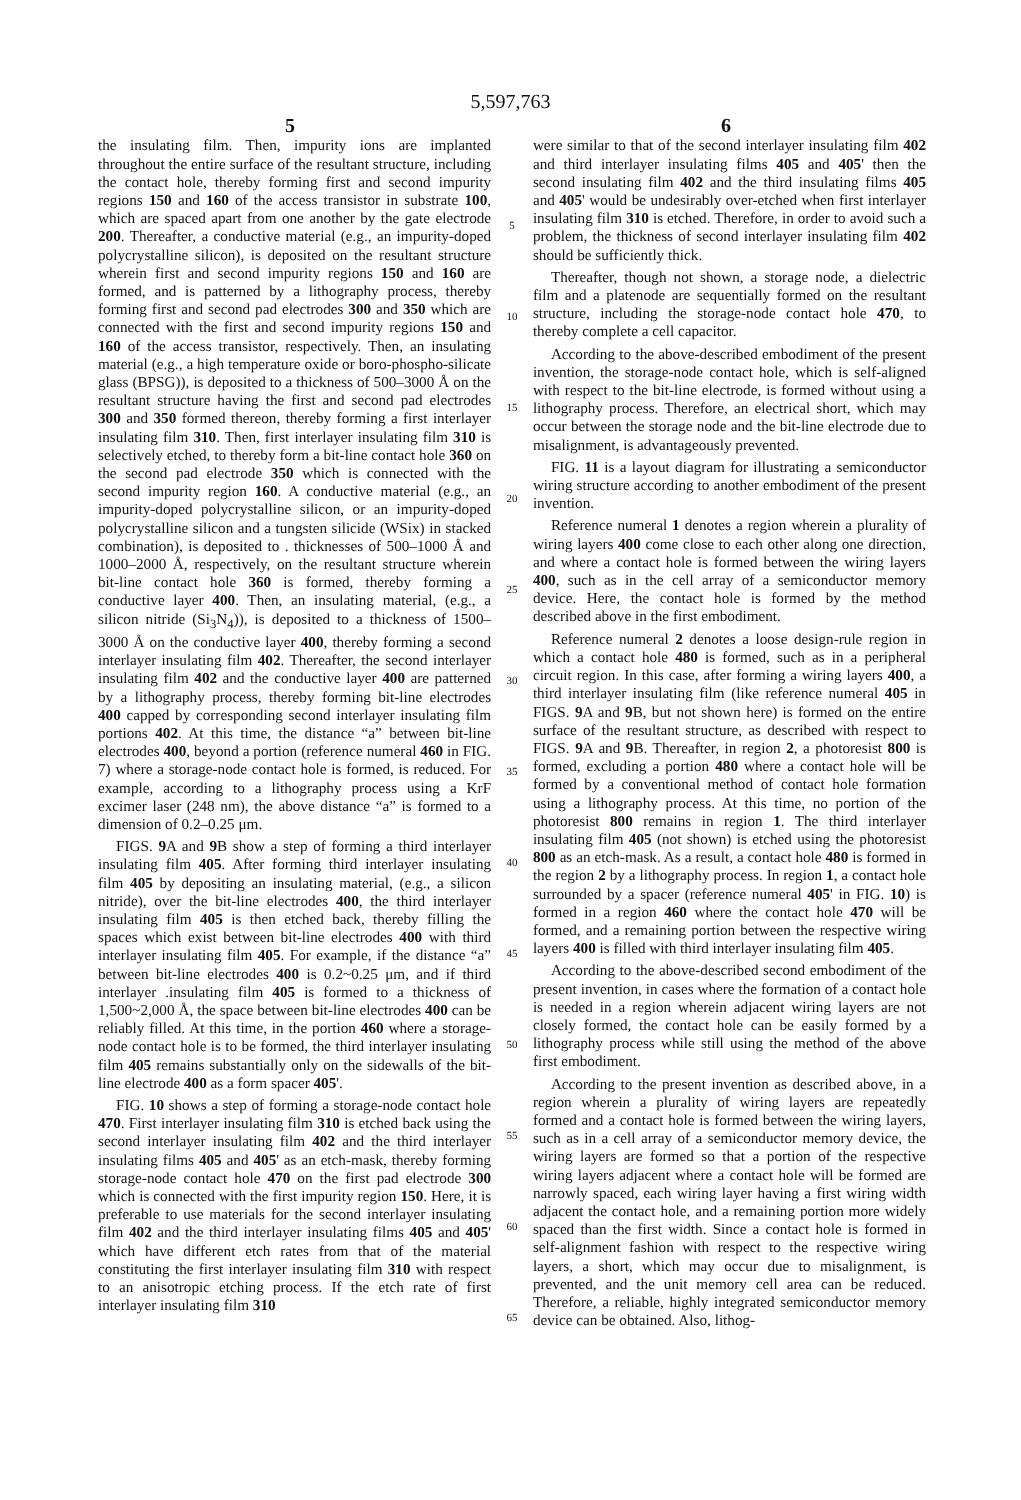5,597,763
5 6
the insulating film. Then, impurity ions are implanted throughout the entire surface of the resultant structure, including the contact hole, thereby forming first and second impurity regions 150 and 160 of the access transistor in substrate 100, which are spaced apart from one another by the gate electrode 200. Thereafter, a conductive material (e.g., an impurity-doped polycrystalline silicon), is deposited on the resultant structure wherein first and second impurity regions 150 and 160 are formed, and is patterned by a lithography process, thereby forming first and second pad electrodes 300 and 350 which are connected with the first and second impurity regions 150 and 160 of the access transistor, respectively. Then, an insulating material (e.g., a high temperature oxide or boro-phospho-silicate glass (BPSG)), is deposited to a thickness of 500–3000 Å on the resultant structure having the first and second pad electrodes 300 and 350 formed thereon, thereby forming a first interlayer insulating film 310. Then, first interlayer insulating film 310 is selectively etched, to thereby form a bit-line contact hole 360 on the second pad electrode 350 which is connected with the second impurity region 160. A conductive material (e.g., an impurity-doped polycrystalline silicon, or an impurity-doped polycrystalline silicon and a tungsten silicide (WSix) in stacked combination), is deposited to . thicknesses of 500–1000 Å and 1000–2000 Å, respectively, on the resultant structure wherein bit-line contact hole 360 is formed, thereby forming a conductive layer 400. Then, an insulating material, (e.g., a silicon nitride (Si<sub>3</sub>N<sub>4</sub>)), is deposited to a thickness of 1500–3000 Å on the conductive layer 400, thereby forming a second interlayer insulating film 402. Thereafter, the second interlayer insulating film 402 and the conductive layer 400 are patterned by a lithography process, thereby forming bit-line electrodes 400 capped by corresponding second interlayer insulating film portions 402. At this time, the distance “a” between bit-line electrodes 400, beyond a portion (reference numeral 460 in FIG. 7) where a storage-node contact hole is formed, is reduced. For example, according to a lithography process using a KrF excimer laser (248 nm), the above distance “a” is formed to a dimension of 0.2–0.25 μm.
FIGS. 9 A and 9 B show a step of forming a third interlayer insulating film 405. After forming third interlayer insulating film 405 by depositing an insulating material, (e.g., a silicon nitride), over the bit-line electrodes 400, the third interlayer insulating film 405 is then etched back, thereby filling the spaces which exist between bit-line electrodes 400 with third interlayer insulating film 405. For example, if the distance “a” between bit-line electrodes 400 is 0.2~0.25 μm, and if third interlayer .insulating film 405 is formed to a thickness of 1,500~2,000 Å, the space between bit-line electrodes 400 can be reliably filled. At this time, in the portion 460 where a storage-node contact hole is to be formed, the third interlayer insulating film 405 remains substantially only on the sidewalls of the bit-line electrode 400 as a form spacer 405'.
FIG. 10 shows a step of forming a storage-node contact hole 470. First interlayer insulating film 310 is etched back using the second interlayer insulating film 402 and the third interlayer insulating films 405 and 405' as an etch-mask, thereby forming storage-node contact hole 470 on the first pad electrode 300 which is connected with the first impurity region 150. Here, it is preferable to use materials for the second interlayer insulating film 402 and the third interlayer insulating films 405 and 405' which have different etch rates from that of the material constituting the first interlayer insulating film 310 with respect to an anisotropic etching process. If the etch rate of first interlayer insulating film 310
5
10
15
20
25
30
35
40
45
50
55
60
65
were similar to that of the second interlayer insulating film 402 and third interlayer insulating films 405 and 405' then the second insulating film 402 and the third insulating films 405 and 405' would be undesirably over-etched when first interlayer insulating film 310 is etched. Therefore, in order to avoid such a problem, the thickness of second interlayer insulating film 402 should be sufficiently thick.
Thereafter, though not shown, a storage node, a dielectric film and a platenode are sequentially formed on the resultant structure, including the storage-node contact hole 470, to thereby complete a cell capacitor.
According to the above-described embodiment of the present invention, the storage-node contact hole, which is self-aligned with respect to the bit-line electrode, is formed without using a lithography process. Therefore, an electrical short, which may occur between the storage node and the bit-line electrode due to misalignment, is advantageously prevented.
FIG. 11 is a layout diagram for illustrating a semiconductor wiring structure according to another embodiment of the present invention.
Reference numeral 1 denotes a region wherein a plurality of wiring layers 400 come close to each other along one direction, and where a contact hole is formed between the wiring layers 400, such as in the cell array of a semiconductor memory device. Here, the contact hole is formed by the method described above in the first embodiment.
Reference numeral 2 denotes a loose design-rule region in which a contact hole 480 is formed, such as in a peripheral circuit region. In this case, after forming a wiring layers 400, a third interlayer insulating film (like reference numeral 405 in FIGS. 9 A and 9 B, but not shown here) is formed on the entire surface of the resultant structure, as described with respect to FIGS. 9 A and 9 B. Thereafter, in region 2, a photoresist 800 is formed, excluding a portion 480 where a contact hole will be formed by a conventional method of contact hole formation using a lithography process. At this time, no portion of the photoresist 800 remains in region 1. The third interlayer insulating film 405 (not shown) is etched using the photoresist 800 as an etch-mask. As a result, a contact hole 480 is formed in the region 2 by a lithography process. In region 1, a contact hole surrounded by a spacer (reference numeral 405' in FIG. 10) is formed in a region 460 where the contact hole 470 will be formed, and a remaining portion between the respective wiring layers 400 is filled with third interlayer insulating film 405.
According to the above-described second embodiment of the present invention, in cases where the formation of a contact hole is needed in a region wherein adjacent wiring layers are not closely formed, the contact hole can be easily formed by a lithography process while still using the method of the above first embodiment.
According to the present invention as described above, in a region wherein a plurality of wiring layers are repeatedly formed and a contact hole is formed between the wiring layers, such as in a cell array of a semiconductor memory device, the wiring layers are formed so that a portion of the respective wiring layers adjacent where a contact hole will be formed are narrowly spaced, each wiring layer having a first wiring width adjacent the contact hole, and a remaining portion more widely spaced than the first width. Since a contact hole is formed in self-alignment fashion with respect to the respective wiring layers, a short, which may occur due to misalignment, is prevented, and the unit memory cell area can be reduced. Therefore, a reliable, highly integrated semiconductor memory device can be obtained. Also, lithog-